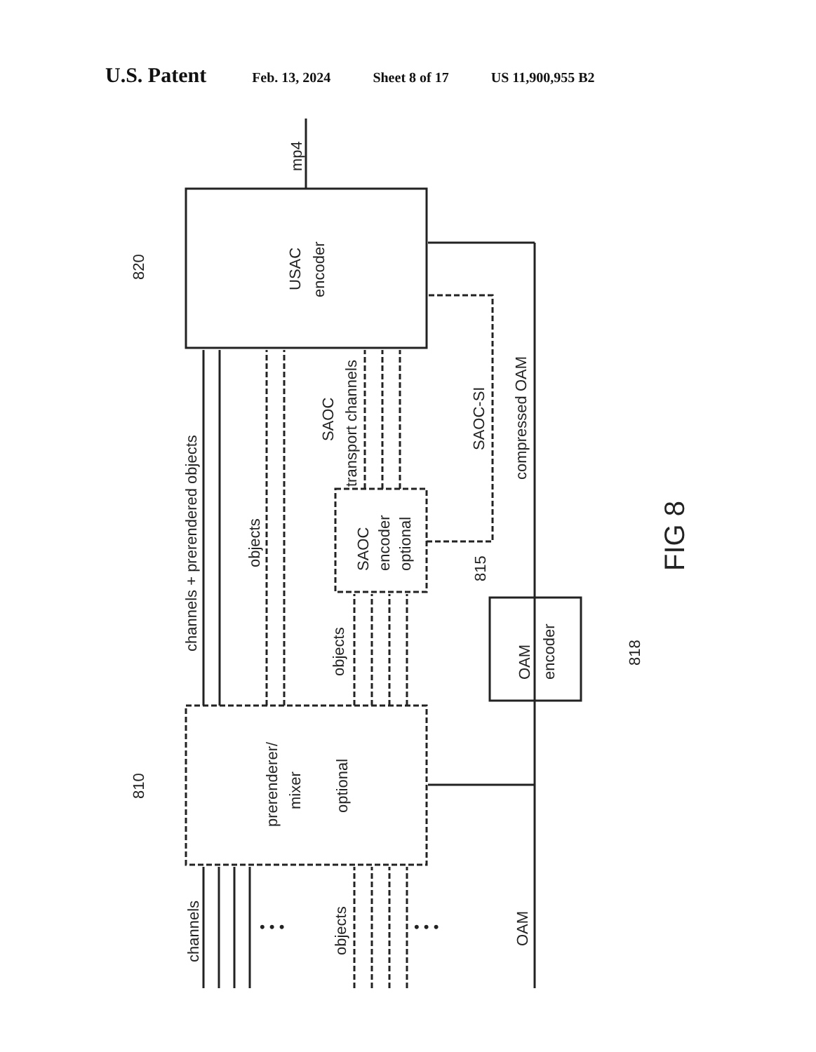U.S. Patent Feb. 13, 2024 Sheet 8 of 17 US 11,900,955 B2
mp4
USAC
encoder
820
prerenderer/
mixer
optional
810
SAOC
encoder
optional
815
OAM
encoder
818
channels + prerendered objects
objects
SAOC
transport channels
SAOC-SI
compressed OAM
objects
channels
objects
• • •
• • •
OAM
FIG 8